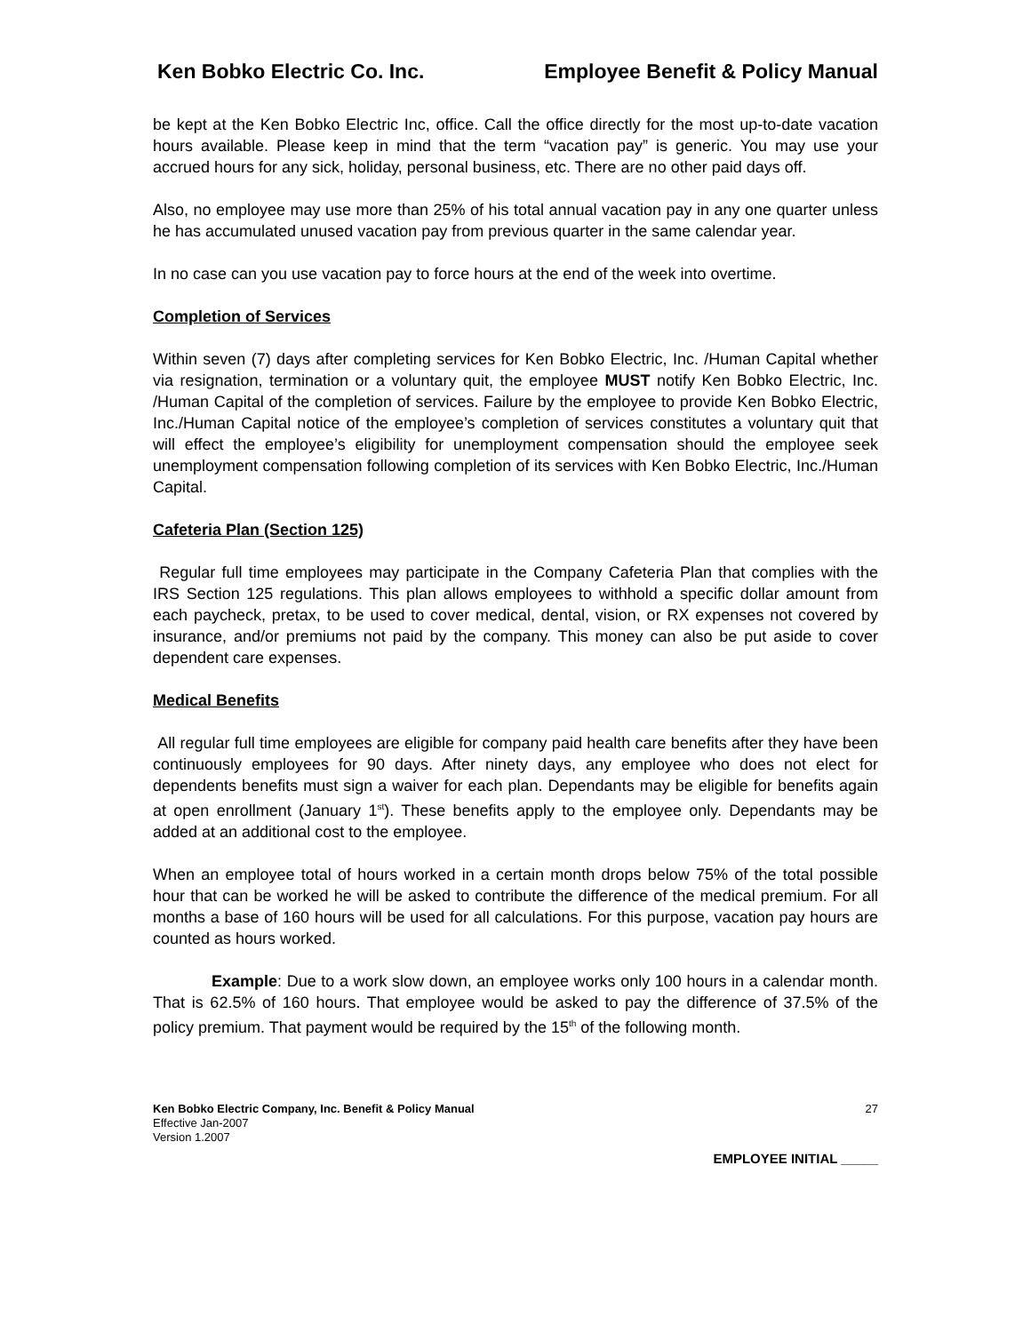Ken Bobko Electric Co. Inc. Employee Benefit & Policy Manual
be kept at the Ken Bobko Electric Inc, office. Call the office directly for the most up-to-date vacation hours available. Please keep in mind that the term “vacation pay” is generic. You may use your accrued hours for any sick, holiday, personal business, etc. There are no other paid days off.
Also, no employee may use more than 25% of his total annual vacation pay in any one quarter unless he has accumulated unused vacation pay from previous quarter in the same calendar year.
In no case can you use vacation pay to force hours at the end of the week into overtime.
Completion of Services
Within seven (7) days after completing services for Ken Bobko Electric, Inc. /Human Capital whether via resignation, termination or a voluntary quit, the employee MUST notify Ken Bobko Electric, Inc. /Human Capital of the completion of services. Failure by the employee to provide Ken Bobko Electric, Inc./Human Capital notice of the employee’s completion of services constitutes a voluntary quit that will effect the employee’s eligibility for unemployment compensation should the employee seek unemployment compensation following completion of its services with Ken Bobko Electric, Inc./Human Capital.
Cafeteria Plan (Section 125)
Regular full time employees may participate in the Company Cafeteria Plan that complies with the IRS Section 125 regulations. This plan allows employees to withhold a specific dollar amount from each paycheck, pretax, to be used to cover medical, dental, vision, or RX expenses not covered by insurance, and/or premiums not paid by the company. This money can also be put aside to cover dependent care expenses.
Medical Benefits
All regular full time employees are eligible for company paid health care benefits after they have been continuously employees for 90 days. After ninety days, any employee who does not elect for dependents benefits must sign a waiver for each plan. Dependants may be eligible for benefits again at open enrollment (January 1<sup>st</sup>). These benefits apply to the employee only. Dependants may be added at an additional cost to the employee.
When an employee total of hours worked in a certain month drops below 75% of the total possible hour that can be worked he will be asked to contribute the difference of the medical premium. For all months a base of 160 hours will be used for all calculations. For this purpose, vacation pay hours are counted as hours worked.
Example: Due to a work slow down, an employee works only 100 hours in a calendar month. That is 62.5% of 160 hours. That employee would be asked to pay the difference of 37.5% of the policy premium. That payment would be required by the 15<sup>th</sup> of the following month.
Ken Bobko Electric Company, Inc. Benefit & Policy Manual
Effective Jan-2007
Version 1.2007
27
EMPLOYEE INITIAL _____